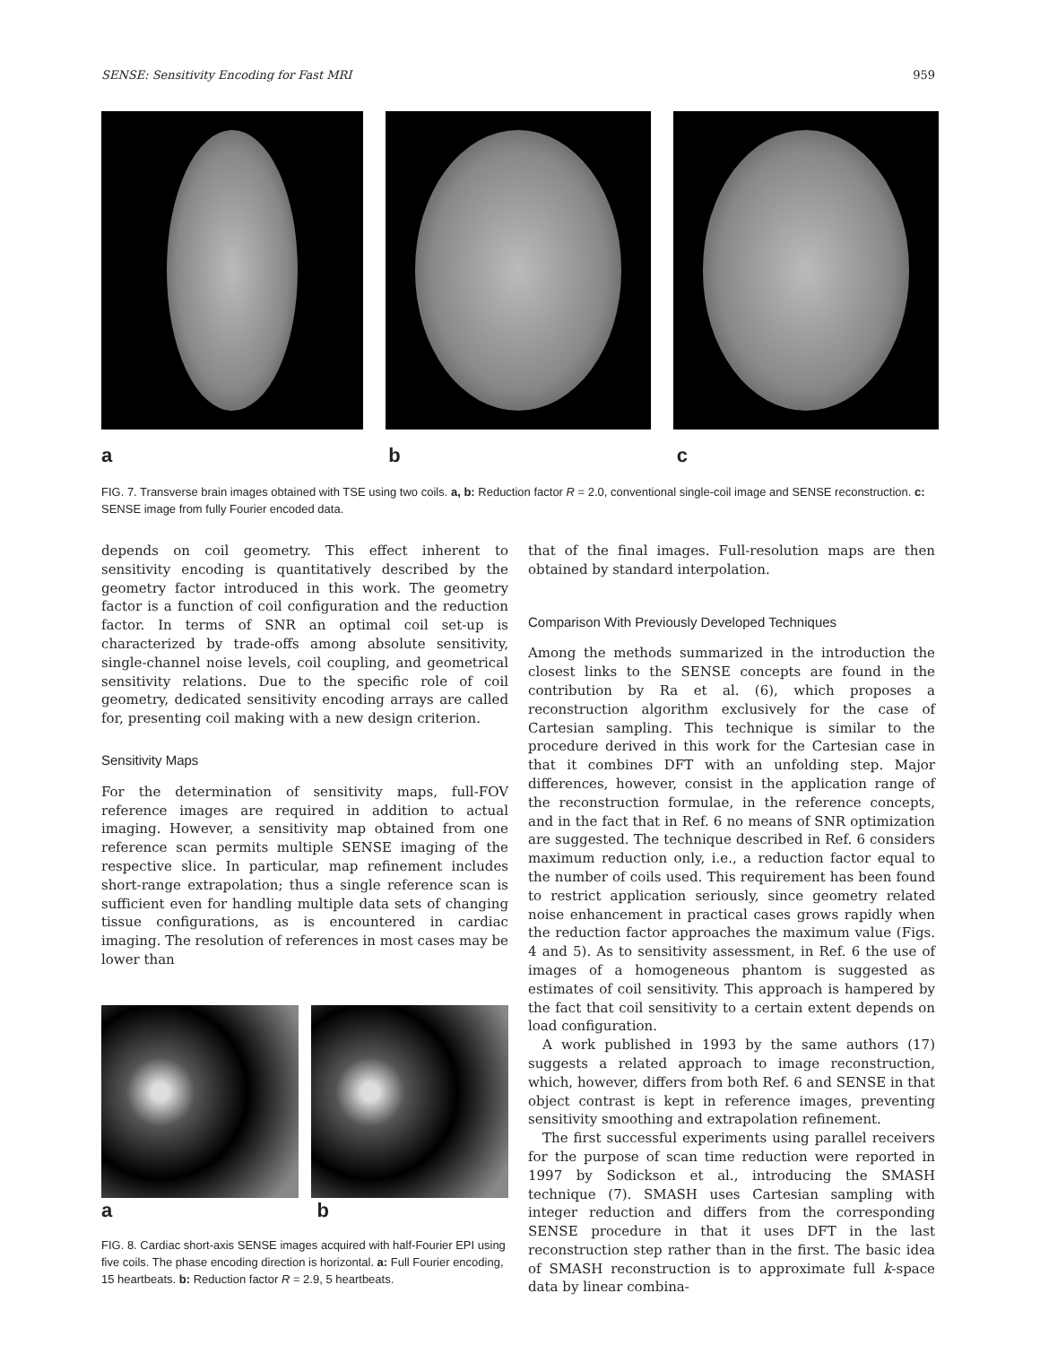SENSE: Sensitivity Encoding for Fast MRI 959
a b c
FIG. 7. Transverse brain images obtained with TSE using two coils. a, b: Reduction factor R = 2.0, conventional single-coil image and SENSE reconstruction. c: SENSE image from fully Fourier encoded data.
depends on coil geometry. This effect inherent to sensitivity encoding is quantitatively described by the geometry factor introduced in this work. The geometry factor is a function of coil configuration and the reduction factor. In terms of SNR an optimal coil set-up is characterized by trade-offs among absolute sensitivity, single-channel noise levels, coil coupling, and geometrical sensitivity relations. Due to the specific role of coil geometry, dedicated sensitivity encoding arrays are called for, presenting coil making with a new design criterion.
Sensitivity Maps
For the determination of sensitivity maps, full-FOV reference images are required in addition to actual imaging. However, a sensitivity map obtained from one reference scan permits multiple SENSE imaging of the respective slice. In particular, map refinement includes short-range extrapolation; thus a single reference scan is sufficient even for handling multiple data sets of changing tissue configurations, as is encountered in cardiac imaging. The resolution of references in most cases may be lower than
a b
FIG. 8. Cardiac short-axis SENSE images acquired with half-Fourier EPI using five coils. The phase encoding direction is horizontal. a: Full Fourier encoding, 15 heartbeats. b: Reduction factor R = 2.9, 5 heartbeats.
that of the final images. Full-resolution maps are then obtained by standard interpolation.
Comparison With Previously Developed Techniques
Among the methods summarized in the introduction the closest links to the SENSE concepts are found in the contribution by Ra et al. (6), which proposes a reconstruction algorithm exclusively for the case of Cartesian sampling. This technique is similar to the procedure derived in this work for the Cartesian case in that it combines DFT with an unfolding step. Major differences, however, consist in the application range of the reconstruction formulae, in the reference concepts, and in the fact that in Ref. 6 no means of SNR optimization are suggested. The technique described in Ref. 6 considers maximum reduction only, i.e., a reduction factor equal to the number of coils used. This requirement has been found to restrict application seriously, since geometry related noise enhancement in practical cases grows rapidly when the reduction factor approaches the maximum value (Figs. 4 and 5). As to sensitivity assessment, in Ref. 6 the use of images of a homogeneous phantom is suggested as estimates of coil sensitivity. This approach is hampered by the fact that coil sensitivity to a certain extent depends on load configuration.
A work published in 1993 by the same authors (17) suggests a related approach to image reconstruction, which, however, differs from both Ref. 6 and SENSE in that object contrast is kept in reference images, preventing sensitivity smoothing and extrapolation refinement.
The first successful experiments using parallel receivers for the purpose of scan time reduction were reported in 1997 by Sodickson et al., introducing the SMASH technique (7). SMASH uses Cartesian sampling with integer reduction and differs from the corresponding SENSE procedure in that it uses DFT in the last reconstruction step rather than in the first. The basic idea of SMASH reconstruction is to approximate full k-space data by linear combina-